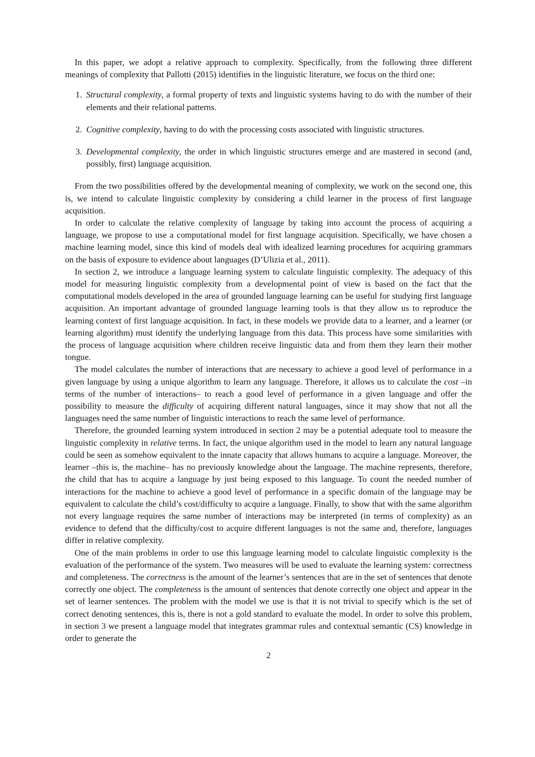In this paper, we adopt a relative approach to complexity. Specifically, from the following three different meanings of complexity that Pallotti (2015) identifies in the linguistic literature, we focus on the third one:
1. Structural complexity, a formal property of texts and linguistic systems having to do with the number of their elements and their relational patterns.
2. Cognitive complexity, having to do with the processing costs associated with linguistic structures.
3. Developmental complexity, the order in which linguistic structures emerge and are mastered in second (and, possibly, first) language acquisition.
From the two possibilities offered by the developmental meaning of complexity, we work on the second one, this is, we intend to calculate linguistic complexity by considering a child learner in the process of first language acquisition.
In order to calculate the relative complexity of language by taking into account the process of acquiring a language, we propose to use a computational model for first language acquisition. Specifically, we have chosen a machine learning model, since this kind of models deal with idealized learning procedures for acquiring grammars on the basis of exposure to evidence about languages (D’Ulizia et al., 2011).
In section 2, we introduce a language learning system to calculate linguistic complexity. The adequacy of this model for measuring linguistic complexity from a developmental point of view is based on the fact that the computational models developed in the area of grounded language learning can be useful for studying first language acquisition. An important advantage of grounded language learning tools is that they allow us to reproduce the learning context of first language acquisition. In fact, in these models we provide data to a learner, and a learner (or learning algorithm) must identify the underlying language from this data. This process have some similarities with the process of language acquisition where children receive linguistic data and from them they learn their mother tongue.
The model calculates the number of interactions that are necessary to achieve a good level of performance in a given language by using a unique algorithm to learn any language. Therefore, it allows us to calculate the cost –in terms of the number of interactions– to reach a good level of performance in a given language and offer the possibility to measure the difficulty of acquiring different natural languages, since it may show that not all the languages need the same number of linguistic interactions to reach the same level of performance.
Therefore, the grounded learning system introduced in section 2 may be a potential adequate tool to measure the linguistic complexity in relative terms. In fact, the unique algorithm used in the model to learn any natural language could be seen as somehow equivalent to the innate capacity that allows humans to acquire a language. Moreover, the learner –this is, the machine– has no previously knowledge about the language. The machine represents, therefore, the child that has to acquire a language by just being exposed to this language. To count the needed number of interactions for the machine to achieve a good level of performance in a specific domain of the language may be equivalent to calculate the child’s cost/difficulty to acquire a language. Finally, to show that with the same algorithm not every language requires the same number of interactions may be interpreted (in terms of complexity) as an evidence to defend that the difficulty/cost to acquire different languages is not the same and, therefore, languages differ in relative complexity.
One of the main problems in order to use this language learning model to calculate linguistic complexity is the evaluation of the performance of the system. Two measures will be used to evaluate the learning system: correctness and completeness. The correctness is the amount of the learner’s sentences that are in the set of sentences that denote correctly one object. The completeness is the amount of sentences that denote correctly one object and appear in the set of learner sentences. The problem with the model we use is that it is not trivial to specify which is the set of correct denoting sentences, this is, there is not a gold standard to evaluate the model. In order to solve this problem, in section 3 we present a language model that integrates grammar rules and contextual semantic (CS) knowledge in order to generate the
2